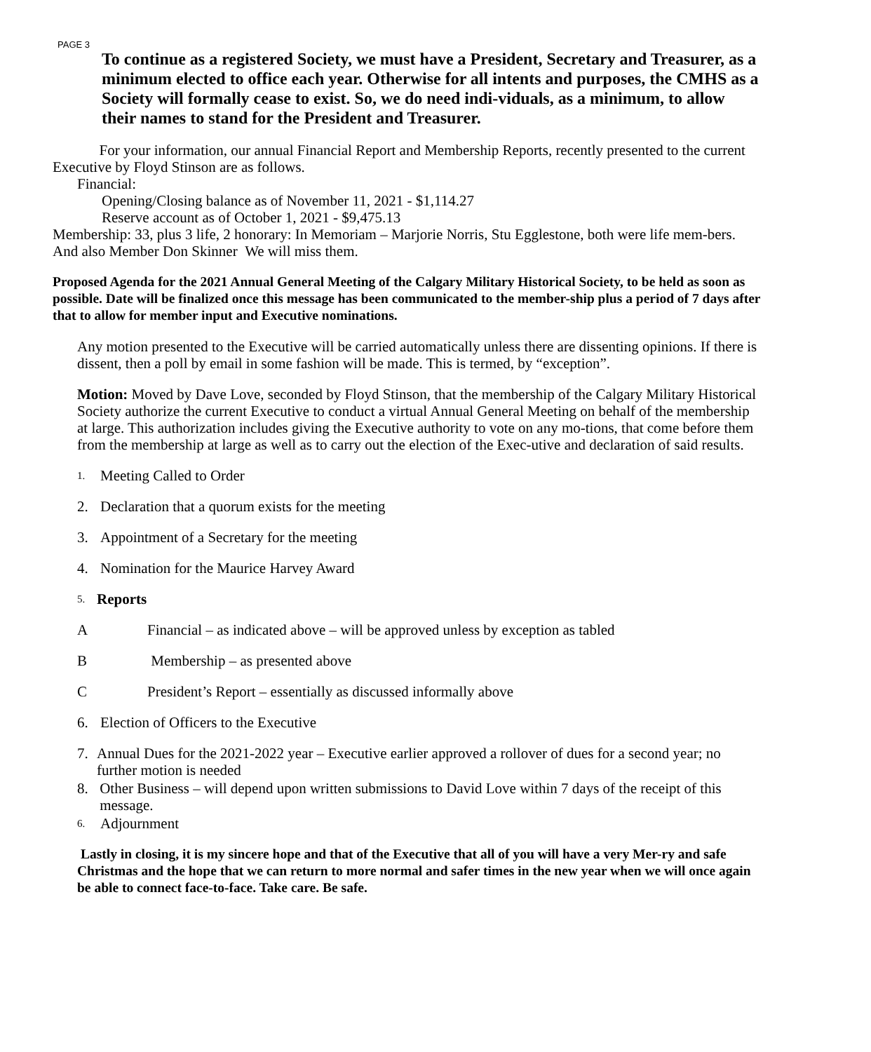PAGE 3
To continue as a registered Society, we must have a President, Secretary and Treasurer, as a minimum elected to office each year. Otherwise for all intents and purposes, the CMHS as a Society will formally cease to exist. So, we do need indi-viduals, as a minimum, to allow their names to stand for the President and Treasurer.
For your information, our annual Financial Report and Membership Reports, recently presented to the current Executive by Floyd Stinson are as follows.
Financial:
Opening/Closing balance as of November 11, 2021 - $1,114.27
Reserve account as of October 1, 2021 - $9,475.13
Membership: 33, plus 3 life, 2 honorary: In Memoriam – Marjorie Norris, Stu Egglestone, both were life mem-bers. And also Member Don Skinner We will miss them.
Proposed Agenda for the 2021 Annual General Meeting of the Calgary Military Historical Society, to be held as soon as possible. Date will be finalized once this message has been communicated to the member-ship plus a period of 7 days after that to allow for member input and Executive nominations.
Any motion presented to the Executive will be carried automatically unless there are dissenting opinions. If there is dissent, then a poll by email in some fashion will be made. This is termed, by “exception”.
Motion: Moved by Dave Love, seconded by Floyd Stinson, that the membership of the Calgary Military Historical Society authorize the current Executive to conduct a virtual Annual General Meeting on behalf of the membership at large. This authorization includes giving the Executive authority to vote on any mo-tions, that come before them from the membership at large as well as to carry out the election of the Exec-utive and declaration of said results.
1. Meeting Called to Order
2. Declaration that a quorum exists for the meeting
3. Appointment of a Secretary for the meeting
4. Nomination for the Maurice Harvey Award
5. Reports
A Financial – as indicated above – will be approved unless by exception as tabled
B Membership – as presented above
C President’s Report – essentially as discussed informally above
6. Election of Officers to the Executive
7. Annual Dues for the 2021-2022 year – Executive earlier approved a rollover of dues for a second year; no further motion is needed
8. Other Business – will depend upon written submissions to David Love within 7 days of the receipt of this message.
6. Adjournment
Lastly in closing, it is my sincere hope and that of the Executive that all of you will have a very Mer-ry and safe Christmas and the hope that we can return to more normal and safer times in the new year when we will once again be able to connect face-to-face. Take care. Be safe.